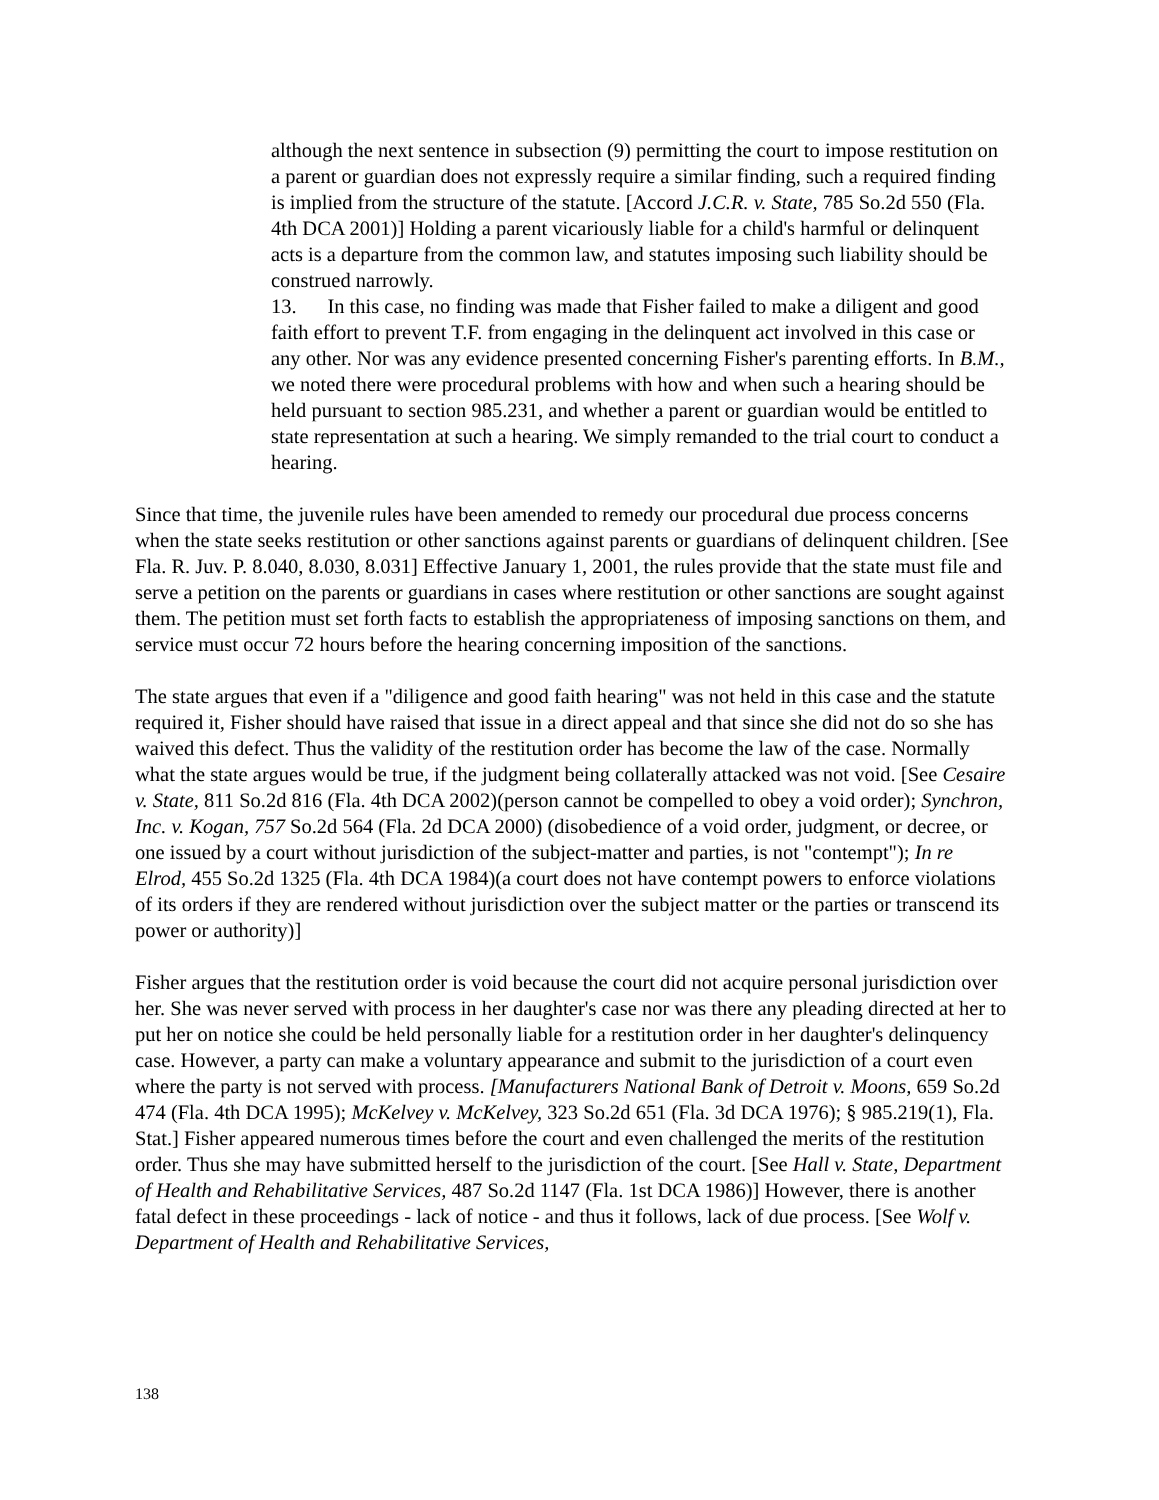although the next sentence in subsection (9) permitting the court to impose restitution on a parent or guardian does not expressly require a similar finding, such a required finding is implied from the structure of the statute. [Accord J.C.R. v. State, 785 So.2d 550 (Fla. 4th DCA 2001)] Holding a parent vicariously liable for a child's harmful or delinquent acts is a departure from the common law, and statutes imposing such liability should be construed narrowly.
13. In this case, no finding was made that Fisher failed to make a diligent and good faith effort to prevent T.F. from engaging in the delinquent act involved in this case or any other. Nor was any evidence presented concerning Fisher's parenting efforts. In B.M., we noted there were procedural problems with how and when such a hearing should be held pursuant to section 985.231, and whether a parent or guardian would be entitled to state representation at such a hearing. We simply remanded to the trial court to conduct a hearing.
Since that time, the juvenile rules have been amended to remedy our procedural due process concerns when the state seeks restitution or other sanctions against parents or guardians of delinquent children. [See Fla. R. Juv. P. 8.040, 8.030, 8.031] Effective January 1, 2001, the rules provide that the state must file and serve a petition on the parents or guardians in cases where restitution or other sanctions are sought against them. The petition must set forth facts to establish the appropriateness of imposing sanctions on them, and service must occur 72 hours before the hearing concerning imposition of the sanctions.
The state argues that even if a "diligence and good faith hearing" was not held in this case and the statute required it, Fisher should have raised that issue in a direct appeal and that since she did not do so she has waived this defect. Thus the validity of the restitution order has become the law of the case. Normally what the state argues would be true, if the judgment being collaterally attacked was not void. [See Cesaire v. State, 811 So.2d 816 (Fla. 4th DCA 2002)(person cannot be compelled to obey a void order); Synchron, Inc. v. Kogan, 757 So.2d 564 (Fla. 2d DCA 2000) (disobedience of a void order, judgment, or decree, or one issued by a court without jurisdiction of the subject-matter and parties, is not "contempt"); In re Elrod, 455 So.2d 1325 (Fla. 4th DCA 1984)(a court does not have contempt powers to enforce violations of its orders if they are rendered without jurisdiction over the subject matter or the parties or transcend its power or authority)]
Fisher argues that the restitution order is void because the court did not acquire personal jurisdiction over her. She was never served with process in her daughter's case nor was there any pleading directed at her to put her on notice she could be held personally liable for a restitution order in her daughter's delinquency case. However, a party can make a voluntary appearance and submit to the jurisdiction of a court even where the party is not served with process. [Manufacturers National Bank of Detroit v. Moons, 659 So.2d 474 (Fla. 4th DCA 1995); McKelvey v. McKelvey, 323 So.2d 651 (Fla. 3d DCA 1976); § 985.219(1), Fla. Stat.] Fisher appeared numerous times before the court and even challenged the merits of the restitution order. Thus she may have submitted herself to the jurisdiction of the court. [See Hall v. State, Department of Health and Rehabilitative Services, 487 So.2d 1147 (Fla. 1st DCA 1986)] However, there is another fatal defect in these proceedings - lack of notice - and thus it follows, lack of due process. [See Wolf v. Department of Health and Rehabilitative Services,
138